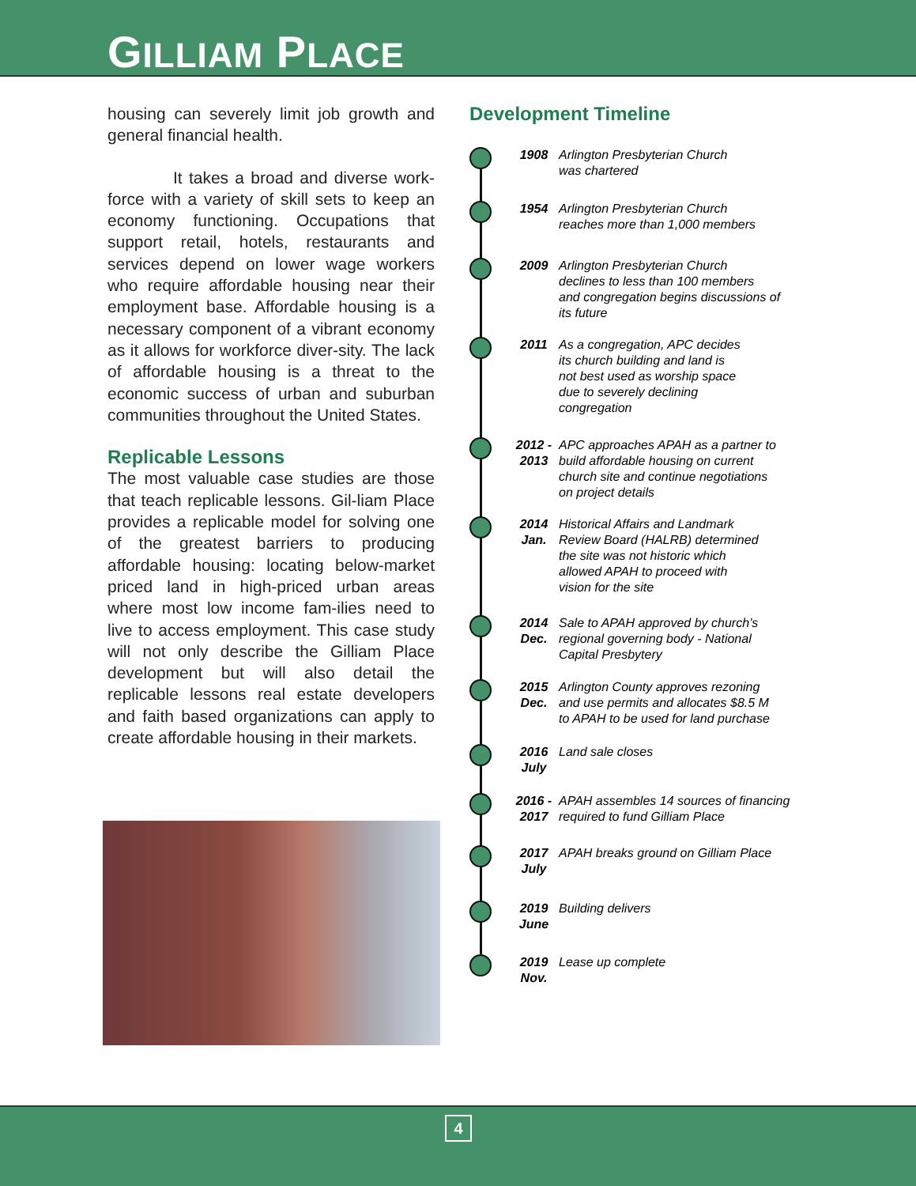GILLIAM PLACE
housing can severely limit job growth and general financial health.
It takes a broad and diverse work-force with a variety of skill sets to keep an economy functioning. Occupations that support retail, hotels, restaurants and services depend on lower wage workers who require affordable housing near their employment base. Affordable housing is a necessary component of a vibrant economy as it allows for workforce diver-sity. The lack of affordable housing is a threat to the economic success of urban and suburban communities throughout the United States.
Replicable Lessons
The most valuable case studies are those that teach replicable lessons. Gil-liam Place provides a replicable model for solving one of the greatest barriers to producing affordable housing: locating below-market priced land in high-priced urban areas where most low income fam-ilies need to live to access employment. This case study will not only describe the Gilliam Place development but will also detail the replicable lessons real estate developers and faith based organizations can apply to create affordable housing in their markets.
Development Timeline
1908 Arlington Presbyterian Church
was chartered
1954 Arlington Presbyterian Church
reaches more than 1,000 members
2009 Arlington Presbyterian Church
declines to less than 100 members
and congregation begins discussions of
its future
2011 As a congregation, APC decides
its church building and land is
not best used as worship space
due to severely declining
congregation
2012 -
2013
APC approaches APAH as a partner to
build affordable housing on current
church site and continue negotiations
on project details
2014
Jan.
Historical Affairs and Landmark
Review Board (HALRB) determined
the site was not historic which
allowed APAH to proceed with
vision for the site
2014
Dec.
Sale to APAH approved by church’s
regional governing body - National
Capital Presbytery
2015
Dec.
Arlington County approves rezoning
and use permits and allocates $8.5 M
to APAH to be used for land purchase
2016
July
Land sale closes
2016 -
2017
APAH assembles 14 sources of financing
required to fund Gilliam Place
2017
July
APAH breaks ground on Gilliam Place
2019
June
Building delivers
2019
Nov.
Lease up complete
4